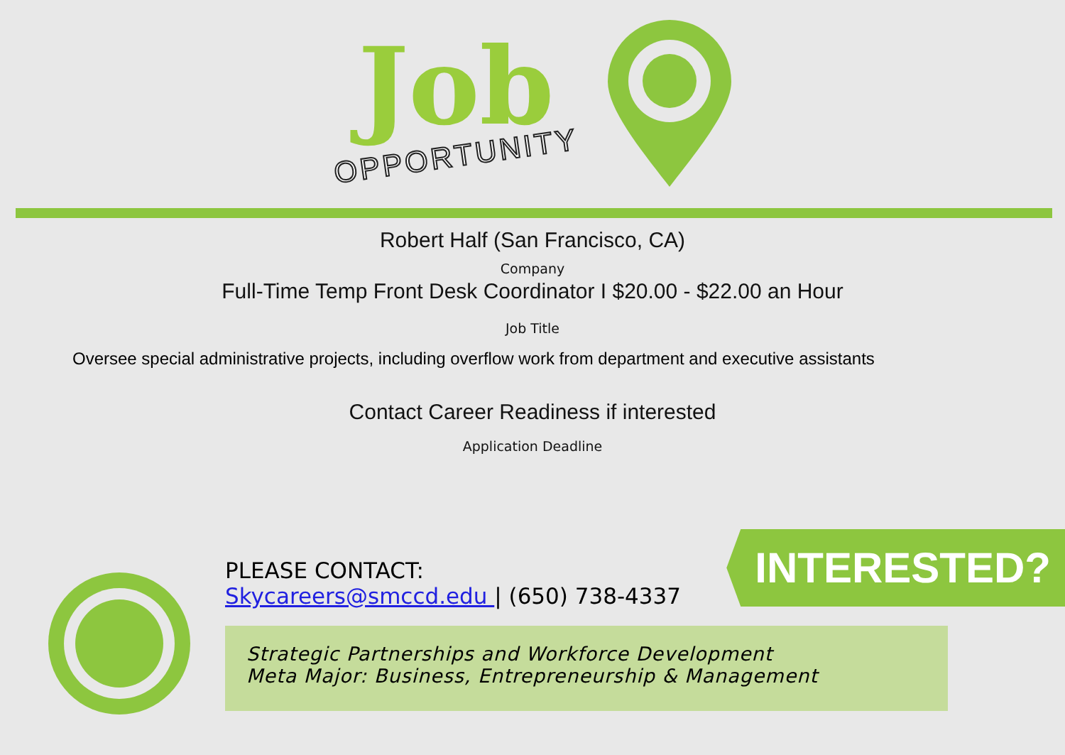Job
OPPORTUNITY
Robert Half (San Francisco, CA)
Company
Full-Time Temp Front Desk Coordinator I $20.00 - $22.00 an Hour
Job Title
Oversee special administrative projects, including overflow work from department and executive assistants
Contact Career Readiness if interested
Application Deadline
INTERESTED?
PLEASE CONTACT:
Skycareers@smccd.edu | (650) 738-4337
Strategic Partnerships and Workforce Development
Meta Major: Business, Entrepreneurship & Management